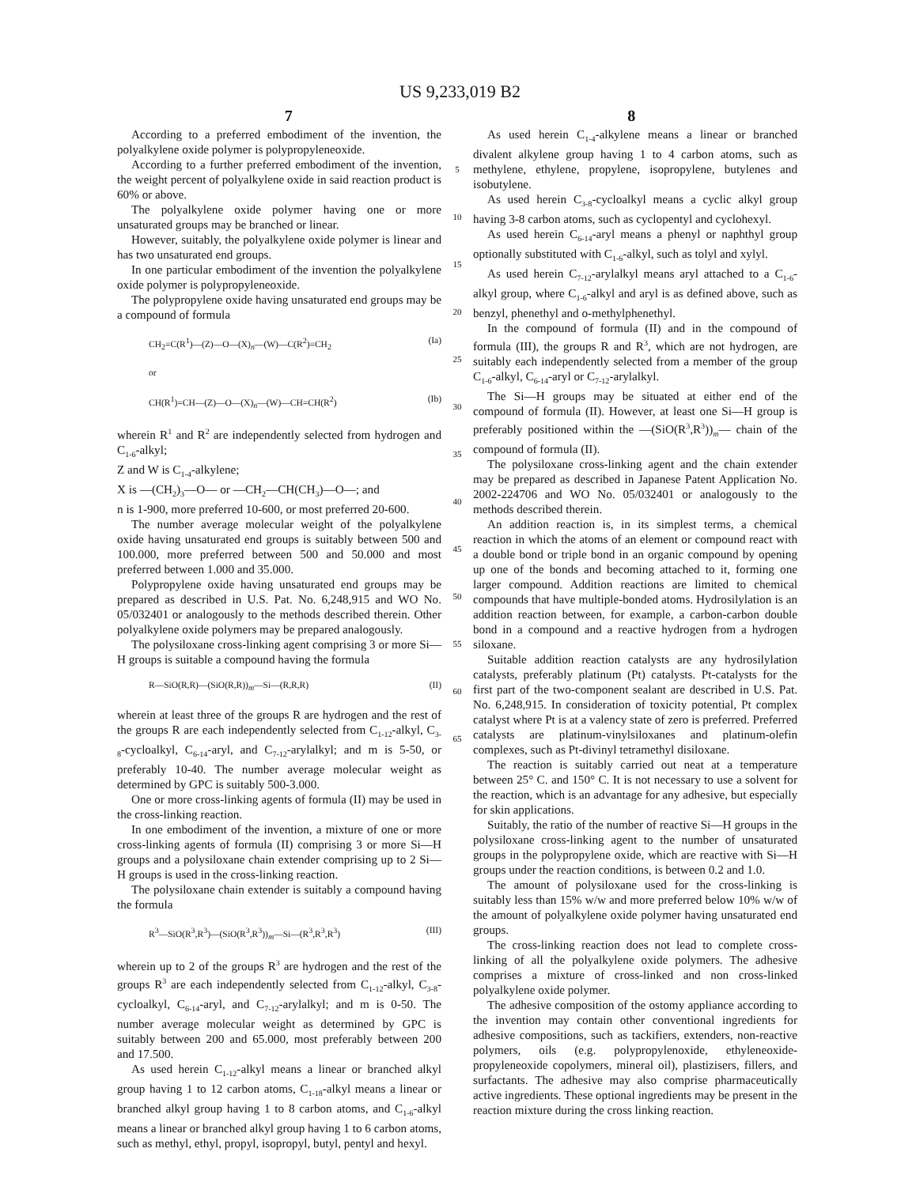US 9,233,019 B2
7 8
According to a preferred embodiment of the invention, the polyalkylene oxide polymer is polypropyleneoxide.
According to a further preferred embodiment of the invention, the weight percent of polyalkylene oxide in said reaction product is 60% or above.
The polyalkylene oxide polymer having one or more unsaturated groups may be branched or linear.
However, suitably, the polyalkylene oxide polymer is linear and has two unsaturated end groups.
In one particular embodiment of the invention the polyalkylene oxide polymer is polypropyleneoxide.
The polypropylene oxide having unsaturated end groups may be a compound of formula
CH<sub>2</sub>=C(R<sup>1</sup>)—(Z)—O—(X)<sub>n</sub>—(W)—C(R<sup>2</sup>)=CH<sub>2</sub> (Ia)
or
CH(R<sup>1</sup>)=CH—(Z)—O—(X)<sub>n</sub>—(W)—CH=CH(R<sup>2</sup>) (Ib)
wherein R<sup>1</sup> and R<sup>2</sup> are independently selected from hydrogen and C<sub>1-6</sub>-alkyl;
Z and W is C<sub>1-4</sub>-alkylene;
X is —(CH<sub>2</sub>)<sub>3</sub>—O— or —CH<sub>2</sub>—CH(CH<sub>3</sub>)—O—; and
n is 1-900, more preferred 10-600, or most preferred 20-600.
The number average molecular weight of the polyalkylene oxide having unsaturated end groups is suitably between 500 and 100.000, more preferred between 500 and 50.000 and most preferred between 1.000 and 35.000.
Polypropylene oxide having unsaturated end groups may be prepared as described in U.S. Pat. No. 6,248,915 and WO No. 05/032401 or analogously to the methods described therein. Other polyalkylene oxide polymers may be prepared analogously.
The polysiloxane cross-linking agent comprising 3 or more Si—H groups is suitable a compound having the formula
R—SiO(R,R)—(SiO(R,R))<sub>m</sub>—Si—(R,R,R) (II)
wherein at least three of the groups R are hydrogen and the rest of the groups R are each independently selected from C<sub>1-12</sub>-alkyl, C<sub>3-8</sub>-cycloalkyl, C<sub>6-14</sub>-aryl, and C<sub>7-12</sub>-arylalkyl; and m is 5-50, or preferably 10-40. The number average molecular weight as determined by GPC is suitably 500-3.000.
One or more cross-linking agents of formula (II) may be used in the cross-linking reaction.
In one embodiment of the invention, a mixture of one or more cross-linking agents of formula (II) comprising 3 or more Si—H groups and a polysiloxane chain extender comprising up to 2 Si—H groups is used in the cross-linking reaction.
The polysiloxane chain extender is suitably a compound having the formula
R<sup>3</sup>—SiO(R<sup>3</sup>,R<sup>3</sup>)—(SiO(R<sup>3</sup>,R<sup>3</sup>))<sub>m</sub>—Si—(R<sup>3</sup>,R<sup>3</sup>,R<sup>3</sup>) (III)
wherein up to 2 of the groups R<sup>3</sup> are hydrogen and the rest of the groups R<sup>3</sup> are each independently selected from C<sub>1-12</sub>-alkyl, C<sub>3-8</sub>-cycloalkyl, C<sub>6-14</sub>-aryl, and C<sub>7-12</sub>-arylalkyl; and m is 0-50. The number average molecular weight as determined by GPC is suitably between 200 and 65.000, most preferably between 200 and 17.500.
As used herein C<sub>1-12</sub>-alkyl means a linear or branched alkyl group having 1 to 12 carbon atoms, C<sub>1-18</sub>-alkyl means a linear or branched alkyl group having 1 to 8 carbon atoms, and C<sub>1-6</sub>-alkyl means a linear or branched alkyl group having 1 to 6 carbon atoms, such as methyl, ethyl, propyl, isopropyl, butyl, pentyl and hexyl.
5
10
15
20
25
30
35
40
45
50
55
60
65
As used herein C<sub>1-4</sub>-alkylene means a linear or branched divalent alkylene group having 1 to 4 carbon atoms, such as methylene, ethylene, propylene, isopropylene, butylenes and isobutylene.
As used herein C<sub>3-8</sub>-cycloalkyl means a cyclic alkyl group having 3-8 carbon atoms, such as cyclopentyl and cyclohexyl.
As used herein C<sub>6-14</sub>-aryl means a phenyl or naphthyl group optionally substituted with C<sub>1-6</sub>-alkyl, such as tolyl and xylyl.
As used herein C<sub>7-12</sub>-arylalkyl means aryl attached to a C<sub>1-6</sub>-alkyl group, where C<sub>1-6</sub>-alkyl and aryl is as defined above, such as benzyl, phenethyl and o-methylphenethyl.
In the compound of formula (II) and in the compound of formula (III), the groups R and R<sup>3</sup>, which are not hydrogen, are suitably each independently selected from a member of the group C<sub>1-6</sub>-alkyl, C<sub>6-14</sub>-aryl or C<sub>7-12</sub>-arylalkyl.
The Si—H groups may be situated at either end of the compound of formula (II). However, at least one Si—H group is preferably positioned within the —(SiO(R<sup>3</sup>,R<sup>3</sup>))<sub>m</sub>— chain of the compound of formula (II).
The polysiloxane cross-linking agent and the chain extender may be prepared as described in Japanese Patent Application No. 2002-224706 and WO No. 05/032401 or analogously to the methods described therein.
An addition reaction is, in its simplest terms, a chemical reaction in which the atoms of an element or compound react with a double bond or triple bond in an organic compound by opening up one of the bonds and becoming attached to it, forming one larger compound. Addition reactions are limited to chemical compounds that have multiple-bonded atoms. Hydrosilylation is an addition reaction between, for example, a carbon-carbon double bond in a compound and a reactive hydrogen from a hydrogen siloxane.
Suitable addition reaction catalysts are any hydrosilylation catalysts, preferably platinum (Pt) catalysts. Pt-catalysts for the first part of the two-component sealant are described in U.S. Pat. No. 6,248,915. In consideration of toxicity potential, Pt complex catalyst where Pt is at a valency state of zero is preferred. Preferred catalysts are platinum-vinylsiloxanes and platinum-olefin complexes, such as Pt-divinyl tetramethyl disiloxane.
The reaction is suitably carried out neat at a temperature between 25° C. and 150° C. It is not necessary to use a solvent for the reaction, which is an advantage for any adhesive, but especially for skin applications.
Suitably, the ratio of the number of reactive Si—H groups in the polysiloxane cross-linking agent to the number of unsaturated groups in the polypropylene oxide, which are reactive with Si—H groups under the reaction conditions, is between 0.2 and 1.0.
The amount of polysiloxane used for the cross-linking is suitably less than 15% w/w and more preferred below 10% w/w of the amount of polyalkylene oxide polymer having unsaturated end groups.
The cross-linking reaction does not lead to complete cross-linking of all the polyalkylene oxide polymers. The adhesive comprises a mixture of cross-linked and non cross-linked polyalkylene oxide polymer.
The adhesive composition of the ostomy appliance according to the invention may contain other conventional ingredients for adhesive compositions, such as tackifiers, extenders, non-reactive polymers, oils (e.g. polypropylenoxide, ethyleneoxide-propyleneoxide copolymers, mineral oil), plastizisers, fillers, and surfactants. The adhesive may also comprise pharmaceutically active ingredients. These optional ingredients may be present in the reaction mixture during the cross linking reaction.